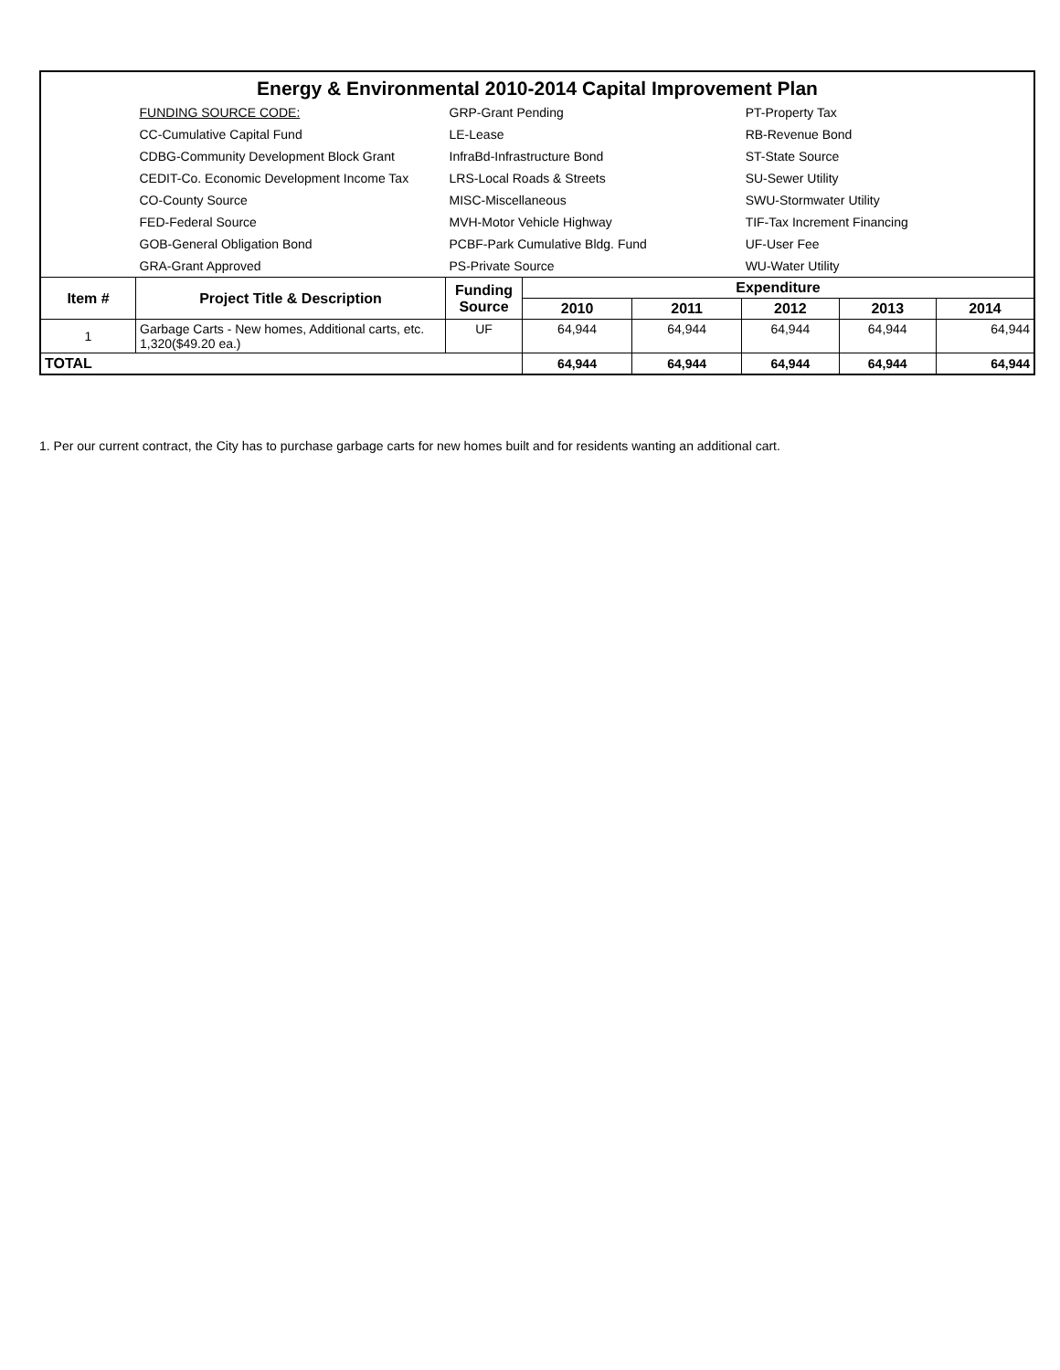| Energy & Environmental 2010-2014 Capital Improvement Plan | | | | | | | |
| | FUNDING SOURCE CODE: | GRP-Grant Pending | | | PT-Property Tax | | |
| | CC-Cumulative Capital Fund | LE-Lease | | | RB-Revenue Bond | | |
| | CDBG-Community Development Block Grant | InfraBd-Infrastructure Bond | | | ST-State Source | | |
| | CEDIT-Co. Economic Development Income Tax | LRS-Local Roads & Streets | | | SU-Sewer Utility | | |
| | CO-County Source | MISC-Miscellaneous | | | SWU-Stormwater Utility | | |
| | FED-Federal Source | MVH-Motor Vehicle Highway | | | TIF-Tax Increment Financing | | |
| | GOB-General Obligation Bond | PCBF-Park Cumulative Bldg. Fund | | | UF-User Fee | | |
| | GRA-Grant Approved | PS-Private Source | | | WU-Water Utility | | |
| Item # | Project Title & Description | Funding Source | Expenditure | | | | |
| | | | 2010 | 2011 | 2012 | 2013 | 2014 |
| 1 | Garbage Carts - New homes, Additional carts, etc. 1,320($49.20 ea.) | UF | 64,944 | 64,944 | 64,944 | 64,944 | 64,944 |
| TOTAL | | | 64,944 | 64,944 | 64,944 | 64,944 | 64,944 |
1. Per our current contract, the City has to purchase garbage carts for new homes built and for residents wanting an additional cart.